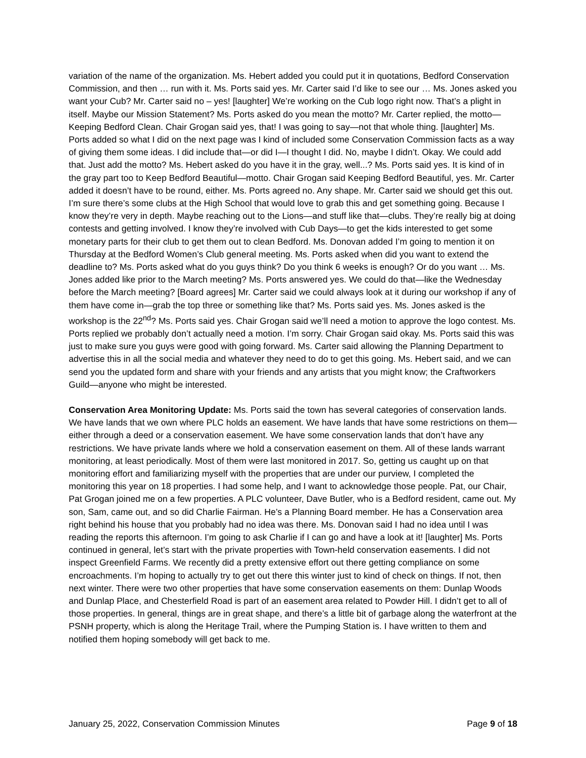variation of the name of the organization. Ms. Hebert added you could put it in quotations, Bedford Conservation Commission, and then … run with it. Ms. Ports said yes. Mr. Carter said I’d like to see our … Ms. Jones asked you want your Cub? Mr. Carter said no – yes! [laughter] We’re working on the Cub logo right now. That’s a plight in itself. Maybe our Mission Statement? Ms. Ports asked do you mean the motto? Mr. Carter replied, the motto—Keeping Bedford Clean. Chair Grogan said yes, that! I was going to say—not that whole thing. [laughter] Ms. Ports added so what I did on the next page was I kind of included some Conservation Commission facts as a way of giving them some ideas. I did include that—or did I—I thought I did. No, maybe I didn’t. Okay. We could add that. Just add the motto? Ms. Hebert asked do you have it in the gray, well...? Ms. Ports said yes. It is kind of in the gray part too to Keep Bedford Beautiful—motto. Chair Grogan said Keeping Bedford Beautiful, yes. Mr. Carter added it doesn’t have to be round, either. Ms. Ports agreed no. Any shape. Mr. Carter said we should get this out. I’m sure there’s some clubs at the High School that would love to grab this and get something going. Because I know they’re very in depth. Maybe reaching out to the Lions—and stuff like that—clubs. They’re really big at doing contests and getting involved. I know they’re involved with Cub Days—to get the kids interested to get some monetary parts for their club to get them out to clean Bedford. Ms. Donovan added I’m going to mention it on Thursday at the Bedford Women’s Club general meeting. Ms. Ports asked when did you want to extend the deadline to? Ms. Ports asked what do you guys think? Do you think 6 weeks is enough? Or do you want … Ms. Jones added like prior to the March meeting? Ms. Ports answered yes. We could do that—like the Wednesday before the March meeting? [Board agrees] Mr. Carter said we could always look at it during our workshop if any of them have come in—grab the top three or something like that? Ms. Ports said yes. Ms. Jones asked is the workshop is the 22<sup>nd</sup>? Ms. Ports said yes. Chair Grogan said we’ll need a motion to approve the logo contest. Ms. Ports replied we probably don’t actually need a motion. I’m sorry. Chair Grogan said okay. Ms. Ports said this was just to make sure you guys were good with going forward. Ms. Carter said allowing the Planning Department to advertise this in all the social media and whatever they need to do to get this going. Ms. Hebert said, and we can send you the updated form and share with your friends and any artists that you might know; the Craftworkers Guild—anyone who might be interested.
Conservation Area Monitoring Update: Ms. Ports said the town has several categories of conservation lands. We have lands that we own where PLC holds an easement. We have lands that have some restrictions on them—either through a deed or a conservation easement. We have some conservation lands that don’t have any restrictions. We have private lands where we hold a conservation easement on them. All of these lands warrant monitoring, at least periodically. Most of them were last monitored in 2017. So, getting us caught up on that monitoring effort and familiarizing myself with the properties that are under our purview, I completed the monitoring this year on 18 properties. I had some help, and I want to acknowledge those people. Pat, our Chair, Pat Grogan joined me on a few properties. A PLC volunteer, Dave Butler, who is a Bedford resident, came out. My son, Sam, came out, and so did Charlie Fairman. He’s a Planning Board member. He has a Conservation area right behind his house that you probably had no idea was there. Ms. Donovan said I had no idea until I was reading the reports this afternoon. I’m going to ask Charlie if I can go and have a look at it! [laughter] Ms. Ports continued in general, let’s start with the private properties with Town-held conservation easements. I did not inspect Greenfield Farms. We recently did a pretty extensive effort out there getting compliance on some encroachments. I’m hoping to actually try to get out there this winter just to kind of check on things. If not, then next winter. There were two other properties that have some conservation easements on them: Dunlap Woods and Dunlap Place, and Chesterfield Road is part of an easement area related to Powder Hill. I didn’t get to all of those properties. In general, things are in great shape, and there’s a little bit of garbage along the waterfront at the PSNH property, which is along the Heritage Trail, where the Pumping Station is. I have written to them and notified them hoping somebody will get back to me.
January 25, 2022, Conservation Commission Minutes Page 9 of 18